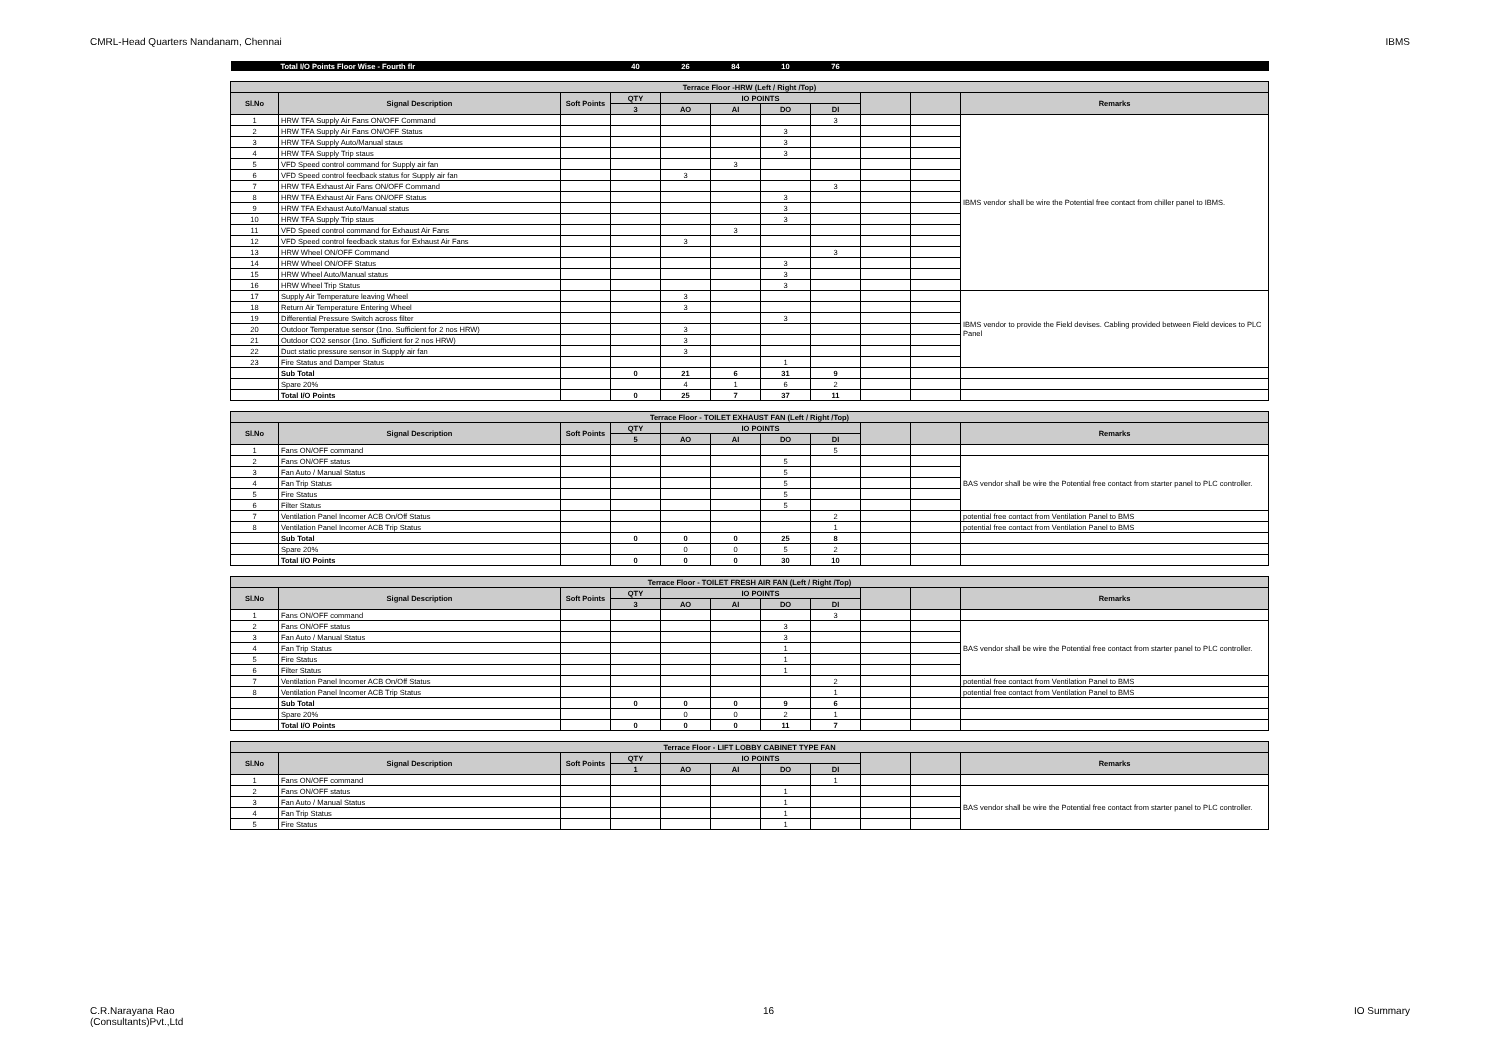CMRL-Head Quarters Nandanam, Chennai IBMS
| | Total I/O Points Floor Wise - Fourth flr | | 40 | 26 | 84 | 10 | 76 | | | |
| Terrace Floor -HRW (Left / Right /Top) | | | | | | | | | | |
| Sl.No | Signal Description | Soft Points | QTY | IO POINTS | | | | | | Remarks |
| | | | 3 | AO | AI | DO | DI | | | |
| 1 | HRW TFA Supply Air Fans ON/OFF Command | | | | | | 3 | | | IBMS vendor shall be wire the Potential free contact from chiller panel to IBMS. |
| 2 | HRW TFA Supply Air Fans ON/OFF Status | | | | | 3 | | | | |
| 3 | HRW TFA Supply Auto/Manual staus | | | | | 3 | | | | |
| 4 | HRW TFA Supply Trip staus | | | | | 3 | | | | |
| 5 | VFD Speed control command for Supply air fan | | | | 3 | | | | | |
| 6 | VFD Speed control feedback status for Supply air fan | | | 3 | | | | | | |
| 7 | HRW TFA Exhaust Air Fans ON/OFF Command | | | | | | 3 | | | |
| 8 | HRW TFA Exhaust Air Fans ON/OFF Status | | | | | 3 | | | | |
| 9 | HRW TFA Exhaust Auto/Manual status | | | | | 3 | | | | |
| 10 | HRW TFA Supply Trip staus | | | | | 3 | | | | |
| 11 | VFD Speed control command for Exhaust Air Fans | | | | 3 | | | | | |
| 12 | VFD Speed control feedback status for Exhaust Air Fans | | | 3 | | | | | | |
| 13 | HRW Wheel ON/OFF Command | | | | | | 3 | | | |
| 14 | HRW Wheel ON/OFF Status | | | | | 3 | | | | |
| 15 | HRW Wheel Auto/Manual status | | | | | 3 | | | | |
| 16 | HRW Wheel Trip Status | | | | | 3 | | | | |
| 17 | Supply Air Temperature leaving Wheel | | | 3 | | | | | | IBMS vendor to provide the Field devises. Cabling provided between Field devices to PLC Panel |
| 18 | Return Air Temperature Entering Wheel | | | 3 | | | | | | |
| 19 | Differential Pressure Switch across filter | | | | | 3 | | | | |
| 20 | Outdoor Temperatue sensor (1no. Sufficient for 2 nos HRW) | | | 3 | | | | | | |
| 21 | Outdoor CO2 sensor (1no. Sufficient for 2 nos HRW) | | | 3 | | | | | | |
| 22 | Duct static pressure sensor in Supply air fan | | | 3 | | | | | | |
| 23 | Fire Status and Damper Status | | | | | 1 | | | | |
| | Sub Total | | 0 | 21 | 6 | 31 | 9 | | | |
| | Spare 20% | | | 4 | 1 | 6 | 2 | | | |
| | Total I/O Points | | 0 | 25 | 7 | 37 | 11 | | | |
| Terrace Floor - TOILET EXHAUST FAN (Left / Right /Top) | | | | | | | | | | |
| Sl.No | Signal Description | Soft Points | QTY | IO POINTS | | | | | | Remarks |
| | | | 5 | AO | AI | DO | DI | | | |
| 1 | Fans ON/OFF command | | | | | | 5 | | | |
| 2 | Fans ON/OFF status | | | | | 5 | | | | BAS vendor shall be wire the Potential free contact from starter panel to PLC controller. |
| 3 | Fan Auto / Manual Status | | | | | 5 | | | | |
| 4 | Fan Trip Status | | | | | 5 | | | | |
| 5 | Fire Status | | | | | 5 | | | | |
| 6 | Filter Status | | | | | 5 | | | | |
| 7 | Ventilation Panel Incomer ACB On/Off Status | | | | | | 2 | | | potential free contact from Ventilation Panel to BMS |
| 8 | Ventilation Panel Incomer ACB Trip Status | | | | | | 1 | | | potential free contact from Ventilation Panel to BMS |
| | Sub Total | | 0 | 0 | 0 | 25 | 8 | | | |
| | Spare 20% | | | 0 | 0 | 5 | 2 | | | |
| | Total I/O Points | | 0 | 0 | 0 | 30 | 10 | | | |
| Terrace Floor - TOILET FRESH AIR FAN (Left / Right /Top) | | | | | | | | | | |
| Sl.No | Signal Description | Soft Points | QTY | IO POINTS | | | | | | Remarks |
| | | | 3 | AO | AI | DO | DI | | | |
| 1 | Fans ON/OFF command | | | | | | 3 | | | |
| 2 | Fans ON/OFF status | | | | | 3 | | | | BAS vendor shall be wire the Potential free contact from starter panel to PLC controller. |
| 3 | Fan Auto / Manual Status | | | | | 3 | | | | |
| 4 | Fan Trip Status | | | | | 1 | | | | |
| 5 | Fire Status | | | | | 1 | | | | |
| 6 | Filter Status | | | | | 1 | | | | |
| 7 | Ventilation Panel Incomer ACB On/Off Status | | | | | | 2 | | | potential free contact from Ventilation Panel to BMS |
| 8 | Ventilation Panel Incomer ACB Trip Status | | | | | | 1 | | | potential free contact from Ventilation Panel to BMS |
| | Sub Total | | 0 | 0 | 0 | 9 | 6 | | | |
| | Spare 20% | | | 0 | 0 | 2 | 1 | | | |
| | Total I/O Points | | 0 | 0 | 0 | 11 | 7 | | | |
| Terrace Floor - LIFT LOBBY CABINET TYPE FAN | | | | | | | | | | |
| Sl.No | Signal Description | Soft Points | QTY | IO POINTS | | | | | | Remarks |
| | | | 1 | AO | AI | DO | DI | | | |
| 1 | Fans ON/OFF command | | | | | | 1 | | | |
| 2 | Fans ON/OFF status | | | | | 1 | | | | BAS vendor shall be wire the Potential free contact from starter panel to PLC controller. |
| 3 | Fan Auto / Manual Status | | | | | 1 | | | | |
| 4 | Fan Trip Status | | | | | 1 | | | | |
| 5 | Fire Status | | | | | 1 | | | | |
C.R.Narayana Rao
(Consultants)Pvt.,Ltd 16 IO Summary